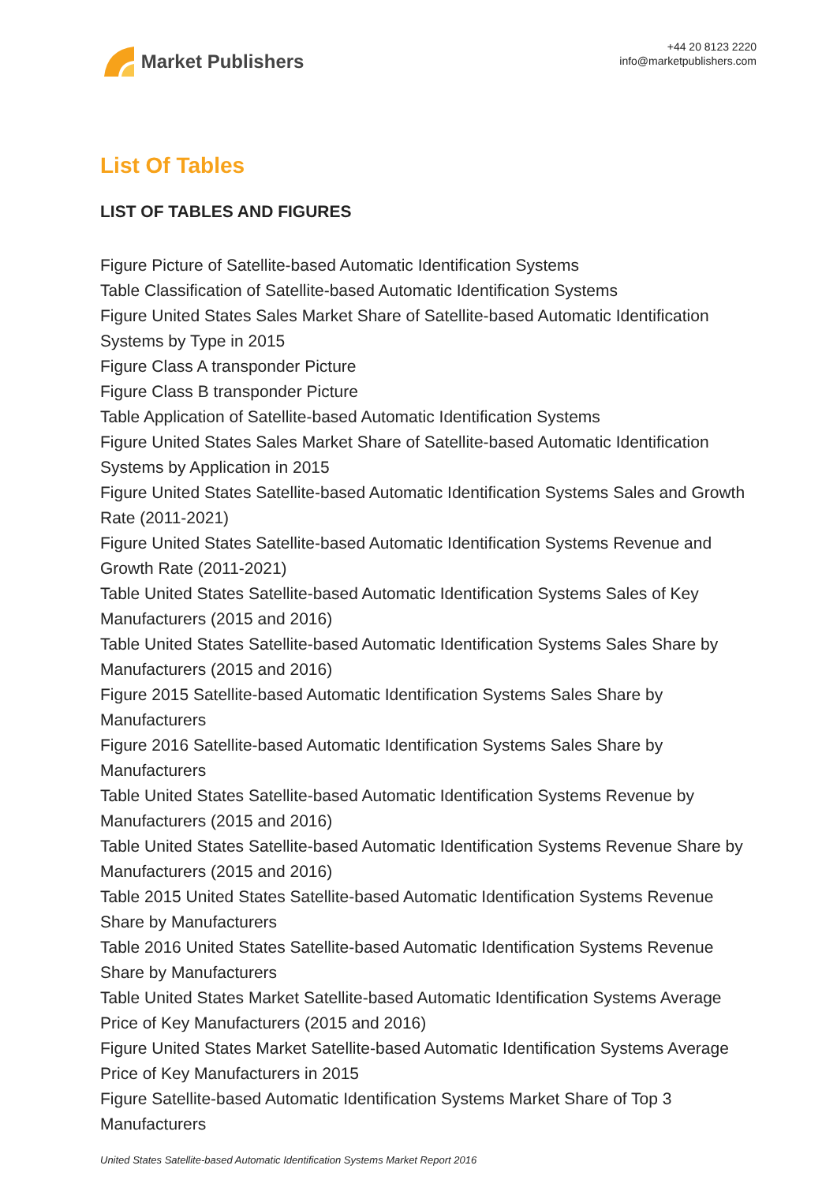Market Publishers
+44 20 8123 2220
info@marketpublishers.com
List Of Tables
LIST OF TABLES AND FIGURES
Figure Picture of Satellite-based Automatic Identification Systems
Table Classification of Satellite-based Automatic Identification Systems
Figure United States Sales Market Share of Satellite-based Automatic Identification Systems by Type in 2015
Figure Class A transponder Picture
Figure Class B transponder Picture
Table Application of Satellite-based Automatic Identification Systems
Figure United States Sales Market Share of Satellite-based Automatic Identification Systems by Application in 2015
Figure United States Satellite-based Automatic Identification Systems Sales and Growth Rate (2011-2021)
Figure United States Satellite-based Automatic Identification Systems Revenue and Growth Rate (2011-2021)
Table United States Satellite-based Automatic Identification Systems Sales of Key Manufacturers (2015 and 2016)
Table United States Satellite-based Automatic Identification Systems Sales Share by Manufacturers (2015 and 2016)
Figure 2015 Satellite-based Automatic Identification Systems Sales Share by Manufacturers
Figure 2016 Satellite-based Automatic Identification Systems Sales Share by Manufacturers
Table United States Satellite-based Automatic Identification Systems Revenue by Manufacturers (2015 and 2016)
Table United States Satellite-based Automatic Identification Systems Revenue Share by Manufacturers (2015 and 2016)
Table 2015 United States Satellite-based Automatic Identification Systems Revenue Share by Manufacturers
Table 2016 United States Satellite-based Automatic Identification Systems Revenue Share by Manufacturers
Table United States Market Satellite-based Automatic Identification Systems Average Price of Key Manufacturers (2015 and 2016)
Figure United States Market Satellite-based Automatic Identification Systems Average Price of Key Manufacturers in 2015
Figure Satellite-based Automatic Identification Systems Market Share of Top 3 Manufacturers
United States Satellite-based Automatic Identification Systems Market Report 2016